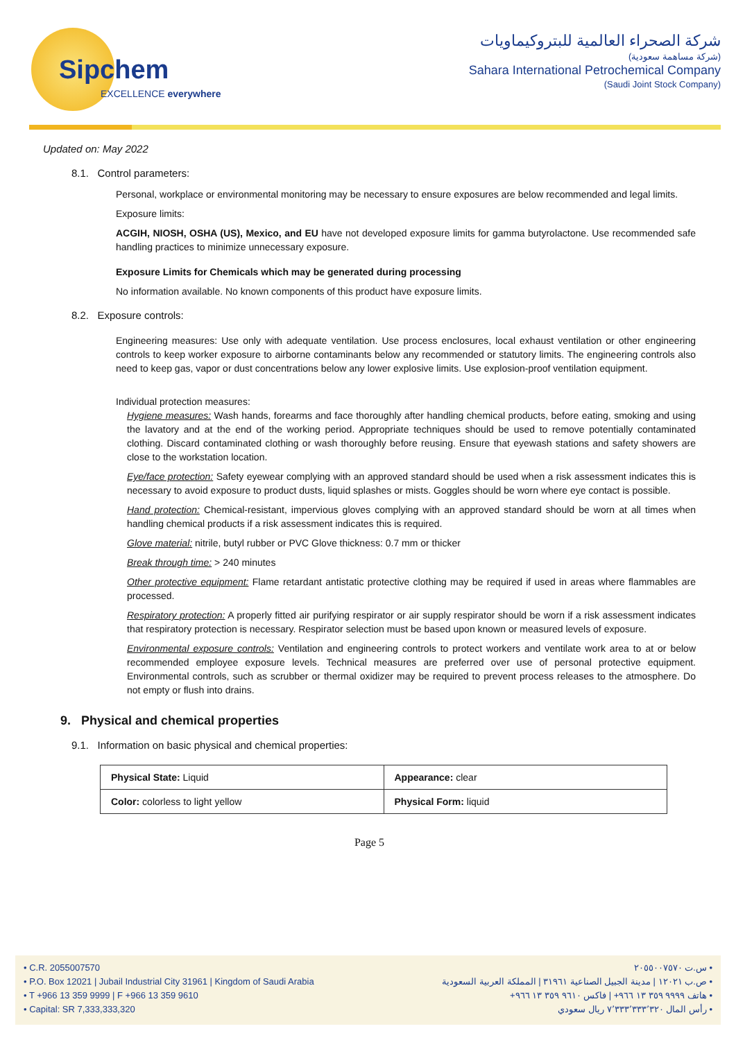Sipchem
EXCELLENCE everywhere
شركة الصحراء العالمية للبتروكيماويات
(شركة مساهمة سعودية)
Sahara International Petrochemical Company
(Saudi Joint Stock Company)
Updated on: May 2022
8.1. Control parameters:
Personal, workplace or environmental monitoring may be necessary to ensure exposures are below recommended and legal limits.
Exposure limits:
ACGIH, NIOSH, OSHA (US), Mexico, and EU have not developed exposure limits for gamma butyrolactone. Use recommended safe handling practices to minimize unnecessary exposure.
Exposure Limits for Chemicals which may be generated during processing
No information available. No known components of this product have exposure limits.
8.2. Exposure controls:
Engineering measures: Use only with adequate ventilation. Use process enclosures, local exhaust ventilation or other engineering controls to keep worker exposure to airborne contaminants below any recommended or statutory limits. The engineering controls also need to keep gas, vapor or dust concentrations below any lower explosive limits. Use explosion-proof ventilation equipment.
Individual protection measures:
Hygiene measures: Wash hands, forearms and face thoroughly after handling chemical products, before eating, smoking and using the lavatory and at the end of the working period. Appropriate techniques should be used to remove potentially contaminated clothing. Discard contaminated clothing or wash thoroughly before reusing. Ensure that eyewash stations and safety showers are close to the workstation location.
Eye/face protection: Safety eyewear complying with an approved standard should be used when a risk assessment indicates this is necessary to avoid exposure to product dusts, liquid splashes or mists. Goggles should be worn where eye contact is possible.
Hand protection: Chemical-resistant, impervious gloves complying with an approved standard should be worn at all times when handling chemical products if a risk assessment indicates this is required.
Glove material: nitrile, butyl rubber or PVC Glove thickness: 0.7 mm or thicker
Break through time: > 240 minutes
Other protective equipment: Flame retardant antistatic protective clothing may be required if used in areas where flammables are processed.
Respiratory protection: A properly fitted air purifying respirator or air supply respirator should be worn if a risk assessment indicates that respiratory protection is necessary. Respirator selection must be based upon known or measured levels of exposure.
Environmental exposure controls: Ventilation and engineering controls to protect workers and ventilate work area to at or below recommended employee exposure levels. Technical measures are preferred over use of personal protective equipment. Environmental controls, such as scrubber or thermal oxidizer may be required to prevent process releases to the atmosphere. Do not empty or flush into drains.
9. Physical and chemical properties
9.1. Information on basic physical and chemical properties:
| Physical State: Liquid | Appearance: clear |
| Color: colorless to light yellow | Physical Form: liquid |
Page 5
• C.R. 2055007570
• P.O. Box 12021 | Jubail Industrial City 31961 | Kingdom of Saudi Arabia
• T +966 13 359 9999 | F +966 13 359 9610
• Capital: SR 7,333,333,320
• س.ت ٢٠٥٥٠٠٧٥٧٠
• ص.ب ١٢٠٢١ | مدينة الجبيل الصناعية ٣١٩٦١ | المملكة العربية السعودية
• هاتف ٩٩٩٩ ٣٥٩ ١٣ ٩٦٦+ | فاكس ٩٦١٠ ٣٥٩ ١٣ ٩٦٦+
• رأس المال ٧٬٣٣٣٬٣٣٣٬٣٢٠ ريال سعودي